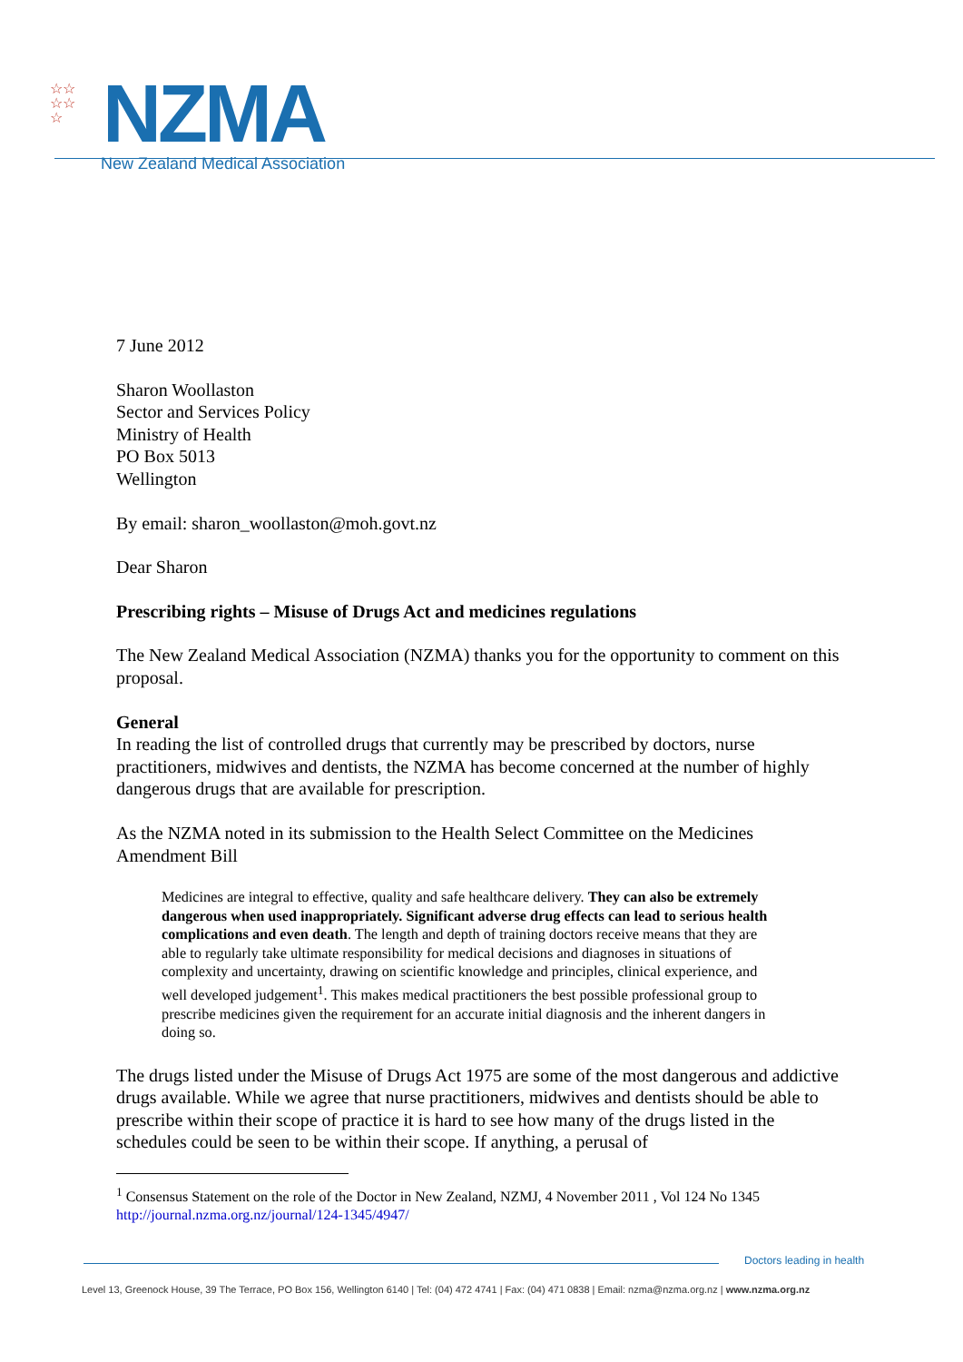☆☆
☆☆
☆
NZMA
New Zealand Medical Association
7 June 2012
Sharon Woollaston
Sector and Services Policy
Ministry of Health
PO Box 5013
Wellington
By email: sharon_woollaston@moh.govt.nz
Dear Sharon
Prescribing rights – Misuse of Drugs Act and medicines regulations
The New Zealand Medical Association (NZMA) thanks you for the opportunity to comment on this proposal.
General
In reading the list of controlled drugs that currently may be prescribed by doctors, nurse practitioners, midwives and dentists, the NZMA has become concerned at the number of highly dangerous drugs that are available for prescription.
As the NZMA noted in its submission to the Health Select Committee on the Medicines Amendment Bill
Medicines are integral to effective, quality and safe healthcare delivery. They can also be extremely dangerous when used inappropriately. Significant adverse drug effects can lead to serious health complications and even death. The length and depth of training doctors receive means that they are able to regularly take ultimate responsibility for medical decisions and diagnoses in situations of complexity and uncertainty, drawing on scientific knowledge and principles, clinical experience, and well developed judgement<sup>1</sup>. This makes medical practitioners the best possible professional group to prescribe medicines given the requirement for an accurate initial diagnosis and the inherent dangers in doing so.
The drugs listed under the Misuse of Drugs Act 1975 are some of the most dangerous and addictive drugs available. While we agree that nurse practitioners, midwives and dentists should be able to prescribe within their scope of practice it is hard to see how many of the drugs listed in the schedules could be seen to be within their scope. If anything, a perusal of
<sup>1</sup> Consensus Statement on the role of the Doctor in New Zealand, NZMJ, 4 November 2011 , Vol 124 No 1345
http://journal.nzma.org.nz/journal/124-1345/4947/
Doctors leading in health
Level 13, Greenock House, 39 The Terrace, PO Box 156, Wellington 6140 | Tel: (04) 472 4741 | Fax: (04) 471 0838 | Email: nzma@nzma.org.nz | www.nzma.org.nz